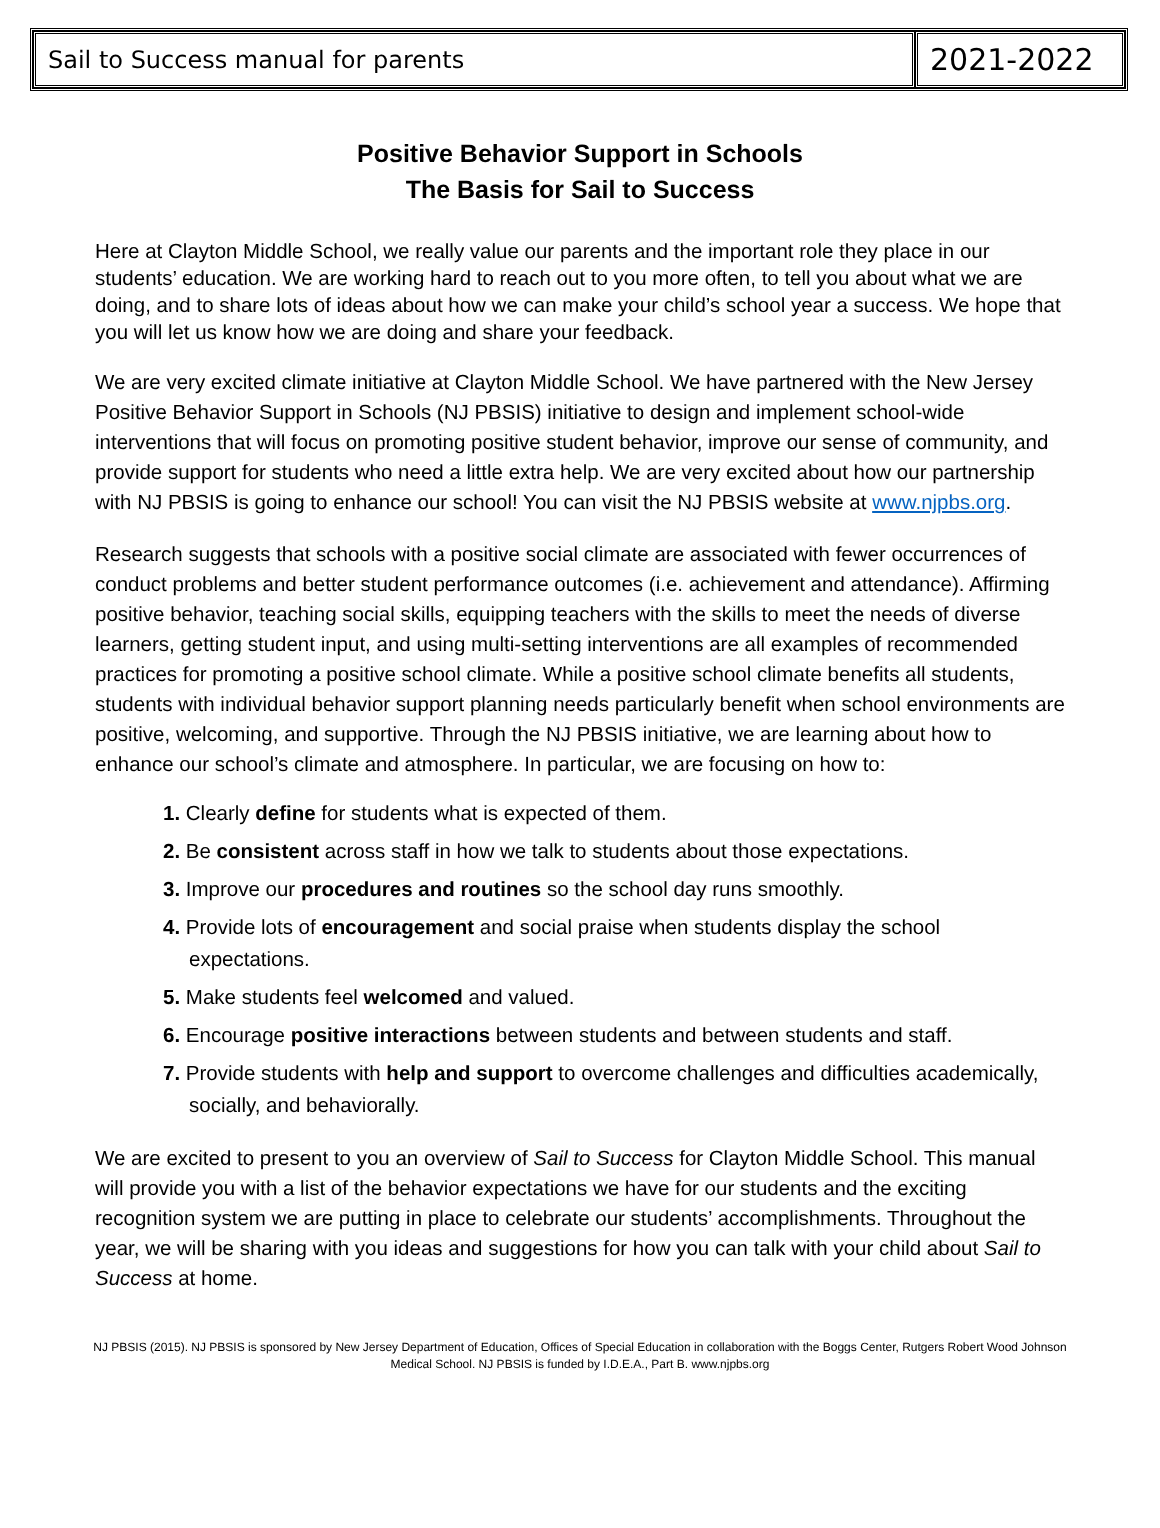| Sail to Success manual for parents | 2021-2022 |
Positive Behavior Support in Schools
The Basis for Sail to Success
Here at Clayton Middle School, we really value our parents and the important role they place in our students’ education. We are working hard to reach out to you more often, to tell you about what we are doing, and to share lots of ideas about how we can make your child’s school year a success. We hope that you will let us know how we are doing and share your feedback.
We are very excited climate initiative at Clayton Middle School. We have partnered with the New Jersey Positive Behavior Support in Schools (NJ PBSIS) initiative to design and implement school-wide interventions that will focus on promoting positive student behavior, improve our sense of community, and provide support for students who need a little extra help. We are very excited about how our partnership with NJ PBSIS is going to enhance our school! You can visit the NJ PBSIS website at www.njpbs.org.
Research suggests that schools with a positive social climate are associated with fewer occurrences of conduct problems and better student performance outcomes (i.e. achievement and attendance). Affirming positive behavior, teaching social skills, equipping teachers with the skills to meet the needs of diverse learners, getting student input, and using multi-setting interventions are all examples of recommended practices for promoting a positive school climate. While a positive school climate benefits all students, students with individual behavior support planning needs particularly benefit when school environments are positive, welcoming, and supportive. Through the NJ PBSIS initiative, we are learning about how to enhance our school’s climate and atmosphere. In particular, we are focusing on how to:
1. Clearly define for students what is expected of them.
2. Be consistent across staff in how we talk to students about those expectations.
3. Improve our procedures and routines so the school day runs smoothly.
4. Provide lots of encouragement and social praise when students display the school expectations.
5. Make students feel welcomed and valued.
6. Encourage positive interactions between students and between students and staff.
7. Provide students with help and support to overcome challenges and difficulties academically, socially, and behaviorally.
We are excited to present to you an overview of Sail to Success for Clayton Middle School. This manual will provide you with a list of the behavior expectations we have for our students and the exciting recognition system we are putting in place to celebrate our students’ accomplishments. Throughout the year, we will be sharing with you ideas and suggestions for how you can talk with your child about Sail to Success at home.
NJ PBSIS (2015). NJ PBSIS is sponsored by New Jersey Department of Education, Offices of Special Education in collaboration with the Boggs Center, Rutgers Robert Wood Johnson Medical School. NJ PBSIS is funded by I.D.E.A., Part B. www.njpbs.org